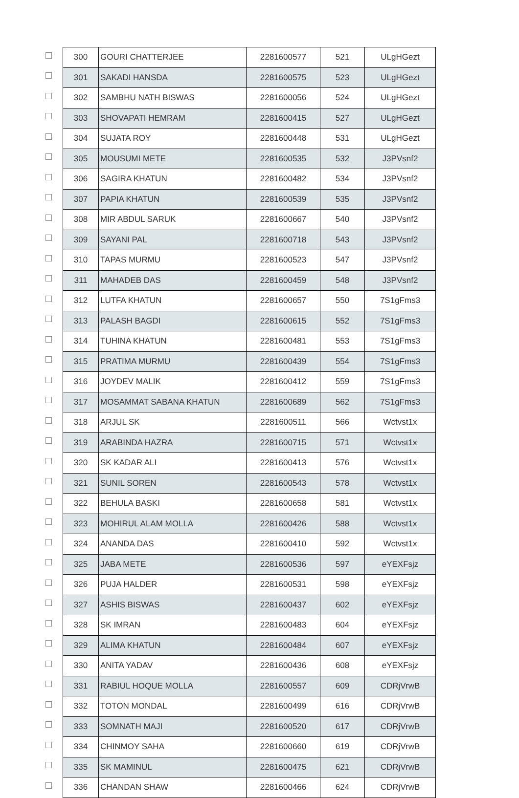| | 300 | GOURI CHATTERJEE | 2281600577 | 521 | ULgHGezt |
| | 301 | SAKADI HANSDA | 2281600575 | 523 | ULgHGezt |
| | 302 | SAMBHU NATH BISWAS | 2281600056 | 524 | ULgHGezt |
| | 303 | SHOVAPATI HEMRAM | 2281600415 | 527 | ULgHGezt |
| | 304 | SUJATA ROY | 2281600448 | 531 | ULgHGezt |
| | 305 | MOUSUMI METE | 2281600535 | 532 | J3PVsnf2 |
| | 306 | SAGIRA KHATUN | 2281600482 | 534 | J3PVsnf2 |
| | 307 | PAPIA KHATUN | 2281600539 | 535 | J3PVsnf2 |
| | 308 | MIR ABDUL SARUK | 2281600667 | 540 | J3PVsnf2 |
| | 309 | SAYANI PAL | 2281600718 | 543 | J3PVsnf2 |
| | 310 | TAPAS MURMU | 2281600523 | 547 | J3PVsnf2 |
| | 311 | MAHADEB DAS | 2281600459 | 548 | J3PVsnf2 |
| | 312 | LUTFA KHATUN | 2281600657 | 550 | 7S1gFms3 |
| | 313 | PALASH BAGDI | 2281600615 | 552 | 7S1gFms3 |
| | 314 | TUHINA KHATUN | 2281600481 | 553 | 7S1gFms3 |
| | 315 | PRATIMA MURMU | 2281600439 | 554 | 7S1gFms3 |
| | 316 | JOYDEV MALIK | 2281600412 | 559 | 7S1gFms3 |
| | 317 | MOSAMMAT SABANA KHATUN | 2281600689 | 562 | 7S1gFms3 |
| | 318 | ARJUL SK | 2281600511 | 566 | Wctvst1x |
| | 319 | ARABINDA HAZRA | 2281600715 | 571 | Wctvst1x |
| | 320 | SK KADAR ALI | 2281600413 | 576 | Wctvst1x |
| | 321 | SUNIL SOREN | 2281600543 | 578 | Wctvst1x |
| | 322 | BEHULA BASKI | 2281600658 | 581 | Wctvst1x |
| | 323 | MOHIRUL ALAM MOLLA | 2281600426 | 588 | Wctvst1x |
| | 324 | ANANDA DAS | 2281600410 | 592 | Wctvst1x |
| | 325 | JABA METE | 2281600536 | 597 | eYEXFsjz |
| | 326 | PUJA HALDER | 2281600531 | 598 | eYEXFsjz |
| | 327 | ASHIS BISWAS | 2281600437 | 602 | eYEXFsjz |
| | 328 | SK IMRAN | 2281600483 | 604 | eYEXFsjz |
| | 329 | ALIMA KHATUN | 2281600484 | 607 | eYEXFsjz |
| | 330 | ANITA YADAV | 2281600436 | 608 | eYEXFsjz |
| | 331 | RABIUL HOQUE MOLLA | 2281600557 | 609 | CDRjVrwB |
| | 332 | TOTON MONDAL | 2281600499 | 616 | CDRjVrwB |
| | 333 | SOMNATH MAJI | 2281600520 | 617 | CDRjVrwB |
| | 334 | CHINMOY SAHA | 2281600660 | 619 | CDRjVrwB |
| | 335 | SK MAMINUL | 2281600475 | 621 | CDRjVrwB |
| | 336 | CHANDAN SHAW | 2281600466 | 624 | CDRjVrwB |